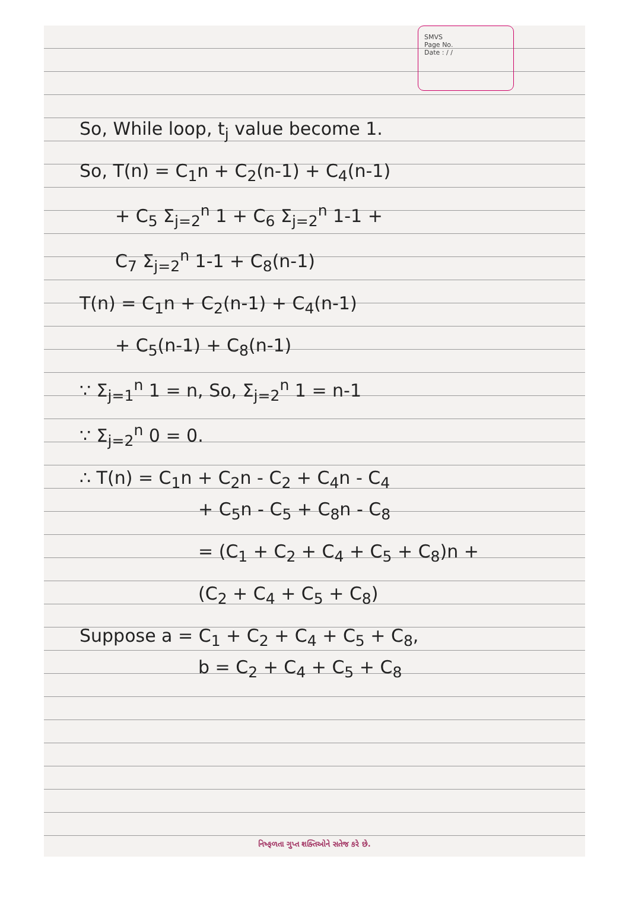SMVS
Page No.
Date : / /
So, While loop, t<sub>j</sub> value become 1.
So, T(n) = C<sub>1</sub>n + C<sub>2</sub>(n-1) + C<sub>4</sub>(n-1)
+ C<sub>5</sub> Σ<sub>j=2</sub><sup>n</sup> 1 + C<sub>6</sub> Σ<sub>j=2</sub><sup>n</sup> 1-1 +
C<sub>7</sub> Σ<sub>j=2</sub><sup>n</sup> 1-1 + C<sub>8</sub>(n-1)
T(n) = C<sub>1</sub>n + C<sub>2</sub>(n-1) + C<sub>4</sub>(n-1)
+ C<sub>5</sub>(n-1) + C<sub>8</sub>(n-1)
∵ Σ<sub>j=1</sub><sup>n</sup> 1 = n, So, Σ<sub>j=2</sub><sup>n</sup> 1 = n-1
∵ Σ<sub>j=2</sub><sup>n</sup> 0 = 0.
∴ T(n) = C<sub>1</sub>n + C<sub>2</sub>n - C<sub>2</sub> + C<sub>4</sub>n - C<sub>4</sub>
+ C<sub>5</sub>n - C<sub>5</sub> + C<sub>8</sub>n - C<sub>8</sub>
= (C<sub>1</sub> + C<sub>2</sub> + C<sub>4</sub> + C<sub>5</sub> + C<sub>8</sub>)n +
(C<sub>2</sub> + C<sub>4</sub> + C<sub>5</sub> + C<sub>8</sub>)
Suppose a = C<sub>1</sub> + C<sub>2</sub> + C<sub>4</sub> + C<sub>5</sub> + C<sub>8</sub>,
b = C<sub>2</sub> + C<sub>4</sub> + C<sub>5</sub> + C<sub>8</sub>
નિષ્ફળતા ગુપ્ત શક્તિઓને સતેજ કરે છે.